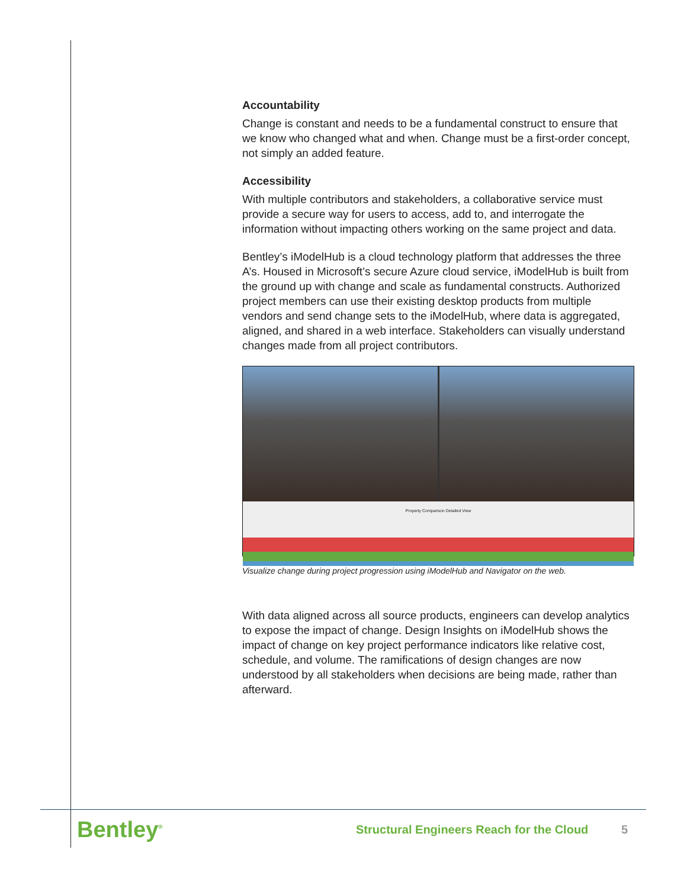Accountability
Change is constant and needs to be a fundamental construct to ensure that we know who changed what and when. Change must be a first-order concept, not simply an added feature.
Accessibility
With multiple contributors and stakeholders, a collaborative service must provide a secure way for users to access, add to, and interrogate the information without impacting others working on the same project and data.
Bentley’s iModelHub is a cloud technology platform that addresses the three A’s. Housed in Microsoft’s secure Azure cloud service, iModelHub is built from the ground up with change and scale as fundamental constructs. Authorized project members can use their existing desktop products from multiple vendors and send change sets to the iModelHub, where data is aggregated, aligned, and shared in a web interface. Stakeholders can visually understand changes made from all project contributors.
Property Comparison Detailed View
Visualize change during project progression using iModelHub and Navigator on the web.
With data aligned across all source products, engineers can develop analytics to expose the impact of change. Design Insights on iModelHub shows the impact of change on key project performance indicators like relative cost, schedule, and volume. The ramifications of design changes are now understood by all stakeholders when decisions are being made, rather than afterward.
Bentley<sup>®</sup>
Structural Engineers Reach for the Cloud 5